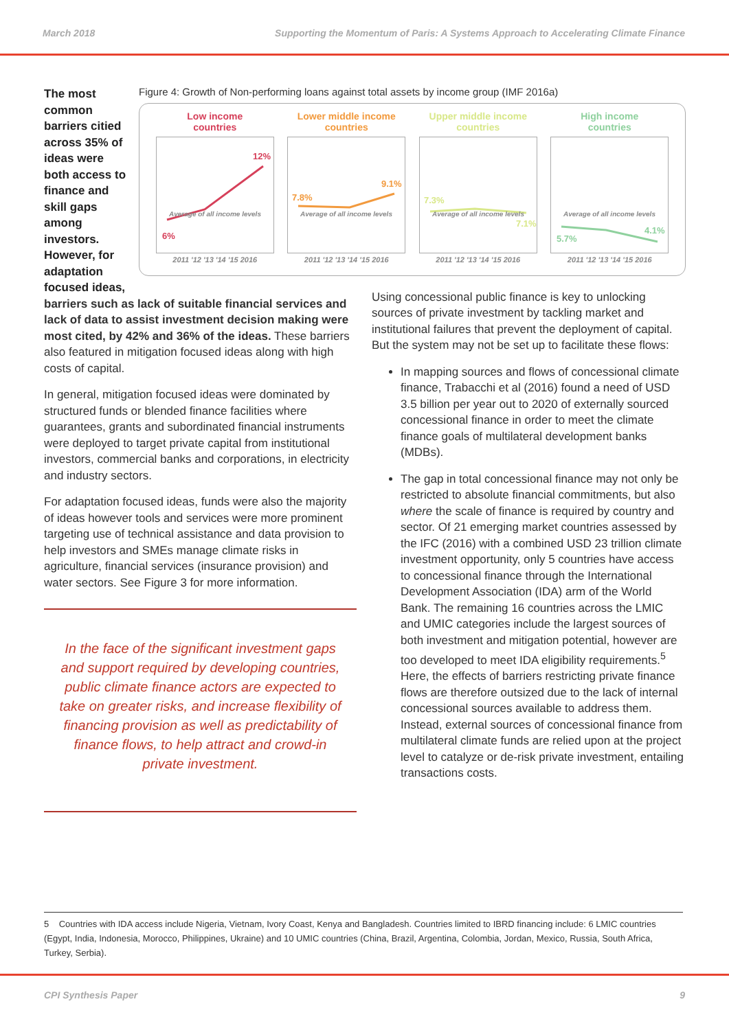March 2018 Supporting the Momentum of Paris: A Systems Approach to Accelerating Climate Finance
The most common barriers citied across 35% of ideas were both access to finance and skill gaps among investors. However, for adaptation focused ideas,
Figure 4: Growth of Non-performing loans against total assets by income group (IMF 2016a)
Low income
countries
12%
6%
Average of all income levels
2011 '12 '13 '14 '15 2016
Lower middle income
countries
9.1%
7.8%
Average of all income levels
2011 '12 '13 '14 '15 2016
Upper middle income
countries
7.3%
7.1%
Average of all income levels
2011 '12 '13 '14 '15 2016
High income
countries
5.7%
4.1%
Average of all income levels
2011 '12 '13 '14 '15 2016
barriers such as lack of suitable financial services and lack of data to assist investment decision making were most cited, by 42% and 36% of the ideas. These barriers also featured in mitigation focused ideas along with high costs of capital.
In general, mitigation focused ideas were dominated by structured funds or blended finance facilities where guarantees, grants and subordinated financial instruments were deployed to target private capital from institutional investors, commercial banks and corporations, in electricity and industry sectors.
For adaptation focused ideas, funds were also the majority of ideas however tools and services were more prominent targeting use of technical assistance and data provision to help investors and SMEs manage climate risks in agriculture, financial services (insurance provision) and water sectors. See Figure 3 for more information.
In the face of the significant investment gaps and support required by developing countries, public climate finance actors are expected to take on greater risks, and increase flexibility of financing provision as well as predictability of finance flows, to help attract and crowd-in private investment.
Using concessional public finance is key to unlocking sources of private investment by tackling market and institutional failures that prevent the deployment of capital. But the system may not be set up to facilitate these flows:
In mapping sources and flows of concessional climate finance, Trabacchi et al (2016) found a need of USD 3.5 billion per year out to 2020 of externally sourced concessional finance in order to meet the climate finance goals of multilateral development banks (MDBs).
The gap in total concessional finance may not only be restricted to absolute financial commitments, but also where the scale of finance is required by country and sector. Of 21 emerging market countries assessed by the IFC (2016) with a combined USD 23 trillion climate investment opportunity, only 5 countries have access to concessional finance through the International Development Association (IDA) arm of the World Bank. The remaining 16 countries across the LMIC and UMIC categories include the largest sources of both investment and mitigation potential, however are too developed to meet IDA eligibility requirements.<sup>5</sup> Here, the effects of barriers restricting private finance flows are therefore outsized due to the lack of internal concessional sources available to address them. Instead, external sources of concessional finance from multilateral climate funds are relied upon at the project level to catalyze or de-risk private investment, entailing transactions costs.
5 Countries with IDA access include Nigeria, Vietnam, Ivory Coast, Kenya and Bangladesh. Countries limited to IBRD financing include: 6 LMIC countries (Egypt, India, Indonesia, Morocco, Philippines, Ukraine) and 10 UMIC countries (China, Brazil, Argentina, Colombia, Jordan, Mexico, Russia, South Africa, Turkey, Serbia).
CPI Synthesis Paper 9